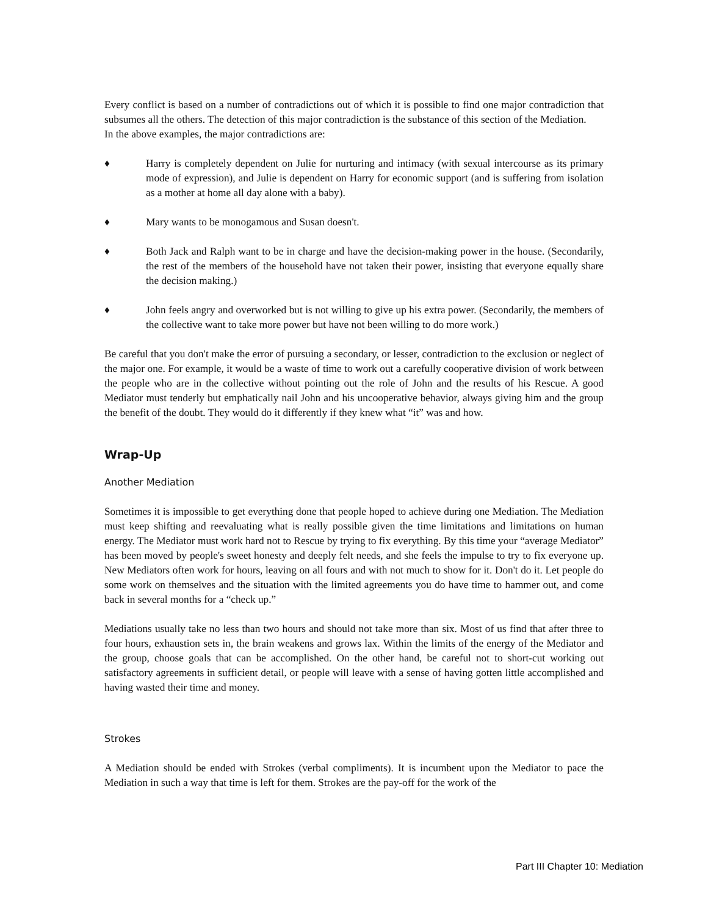Every conflict is based on a number of contradictions out of which it is possible to find one major contradiction that subsumes all the others. The detection of this major contradiction is the substance of this section of the Mediation.
In the above examples, the major contradictions are:
♦ Harry is completely dependent on Julie for nurturing and intimacy (with sexual intercourse as its primary mode of expression), and Julie is dependent on Harry for economic support (and is suffering from isolation as a mother at home all day alone with a baby).
♦ Mary wants to be monogamous and Susan doesn't.
♦ Both Jack and Ralph want to be in charge and have the decision-making power in the house. (Secondarily, the rest of the members of the household have not taken their power, insisting that everyone equally share the decision making.)
♦ John feels angry and overworked but is not willing to give up his extra power. (Secondarily, the members of the collective want to take more power but have not been willing to do more work.)
Be careful that you don't make the error of pursuing a secondary, or lesser, contradiction to the exclusion or neglect of the major one. For example, it would be a waste of time to work out a carefully cooperative division of work between the people who are in the collective without pointing out the role of John and the results of his Rescue. A good Mediator must tenderly but emphatically nail John and his uncooperative behavior, always giving him and the group the benefit of the doubt. They would do it differently if they knew what “it” was and how.
Wrap-Up
Another Mediation
Sometimes it is impossible to get everything done that people hoped to achieve during one Mediation. The Mediation must keep shifting and reevaluating what is really possible given the time limitations and limitations on human energy. The Mediator must work hard not to Rescue by trying to fix everything. By this time your “average Mediator” has been moved by people's sweet honesty and deeply felt needs, and she feels the impulse to try to fix everyone up. New Mediators often work for hours, leaving on all fours and with not much to show for it. Don't do it. Let people do some work on themselves and the situation with the limited agreements you do have time to hammer out, and come back in several months for a “check up.”
Mediations usually take no less than two hours and should not take more than six. Most of us find that after three to four hours, exhaustion sets in, the brain weakens and grows lax. Within the limits of the energy of the Mediator and the group, choose goals that can be accomplished. On the other hand, be careful not to short-cut working out satisfactory agreements in sufficient detail, or people will leave with a sense of having gotten little accomplished and having wasted their time and money.
Strokes
A Mediation should be ended with Strokes (verbal compliments). It is incumbent upon the Mediator to pace the Mediation in such a way that time is left for them. Strokes are the pay-off for the work of the
Part III Chapter 10: Mediation